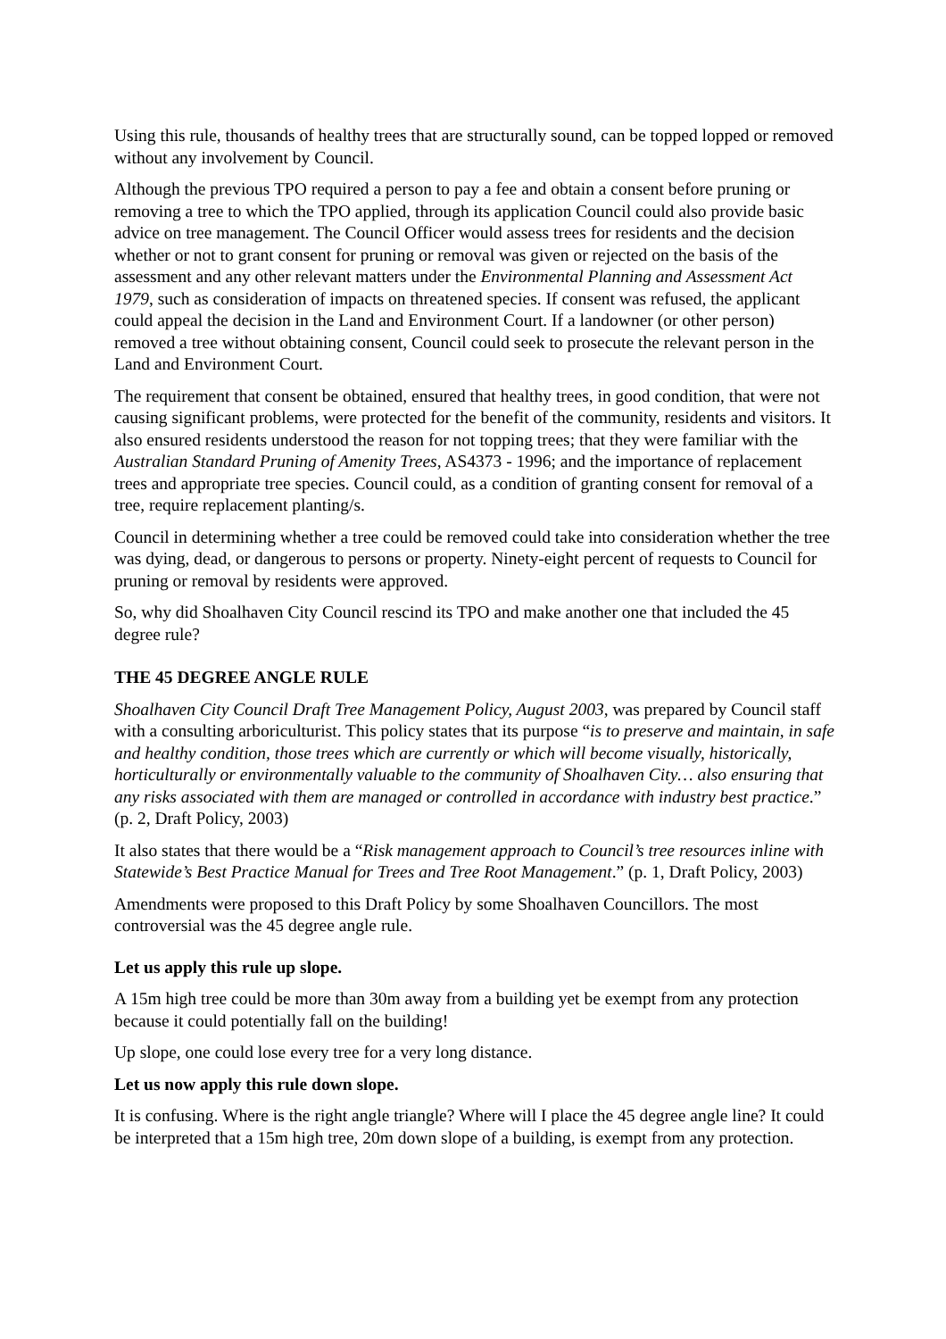Using this rule, thousands of healthy trees that are structurally sound, can be topped lopped or removed without any involvement by Council.
Although the previous TPO required a person to pay a fee and obtain a consent before pruning or removing a tree to which the TPO applied, through its application Council could also provide basic advice on tree management. The Council Officer would assess trees for residents and the decision whether or not to grant consent for pruning or removal was given or rejected on the basis of the assessment and any other relevant matters under the Environmental Planning and Assessment Act 1979, such as consideration of impacts on threatened species. If consent was refused, the applicant could appeal the decision in the Land and Environment Court. If a landowner (or other person) removed a tree without obtaining consent, Council could seek to prosecute the relevant person in the Land and Environment Court.
The requirement that consent be obtained, ensured that healthy trees, in good condition, that were not causing significant problems, were protected for the benefit of the community, residents and visitors. It also ensured residents understood the reason for not topping trees; that they were familiar with the Australian Standard Pruning of Amenity Trees, AS4373 - 1996; and the importance of replacement trees and appropriate tree species. Council could, as a condition of granting consent for removal of a tree, require replacement planting/s.
Council in determining whether a tree could be removed could take into consideration whether the tree was dying, dead, or dangerous to persons or property. Ninety-eight percent of requests to Council for pruning or removal by residents were approved.
So, why did Shoalhaven City Council rescind its TPO and make another one that included the 45 degree rule?
THE 45 DEGREE ANGLE RULE
Shoalhaven City Council Draft Tree Management Policy, August 2003, was prepared by Council staff with a consulting arboriculturist. This policy states that its purpose “is to preserve and maintain, in safe and healthy condition, those trees which are currently or which will become visually, historically, horticulturally or environmentally valuable to the community of Shoalhaven City… also ensuring that any risks associated with them are managed or controlled in accordance with industry best practice.” (p. 2, Draft Policy, 2003)
It also states that there would be a “Risk management approach to Council’s tree resources inline with Statewide’s Best Practice Manual for Trees and Tree Root Management.” (p. 1, Draft Policy, 2003)
Amendments were proposed to this Draft Policy by some Shoalhaven Councillors. The most controversial was the 45 degree angle rule.
Let us apply this rule up slope.
A 15m high tree could be more than 30m away from a building yet be exempt from any protection because it could potentially fall on the building!
Up slope, one could lose every tree for a very long distance.
Let us now apply this rule down slope.
It is confusing. Where is the right angle triangle? Where will I place the 45 degree angle line? It could be interpreted that a 15m high tree, 20m down slope of a building, is exempt from any protection.